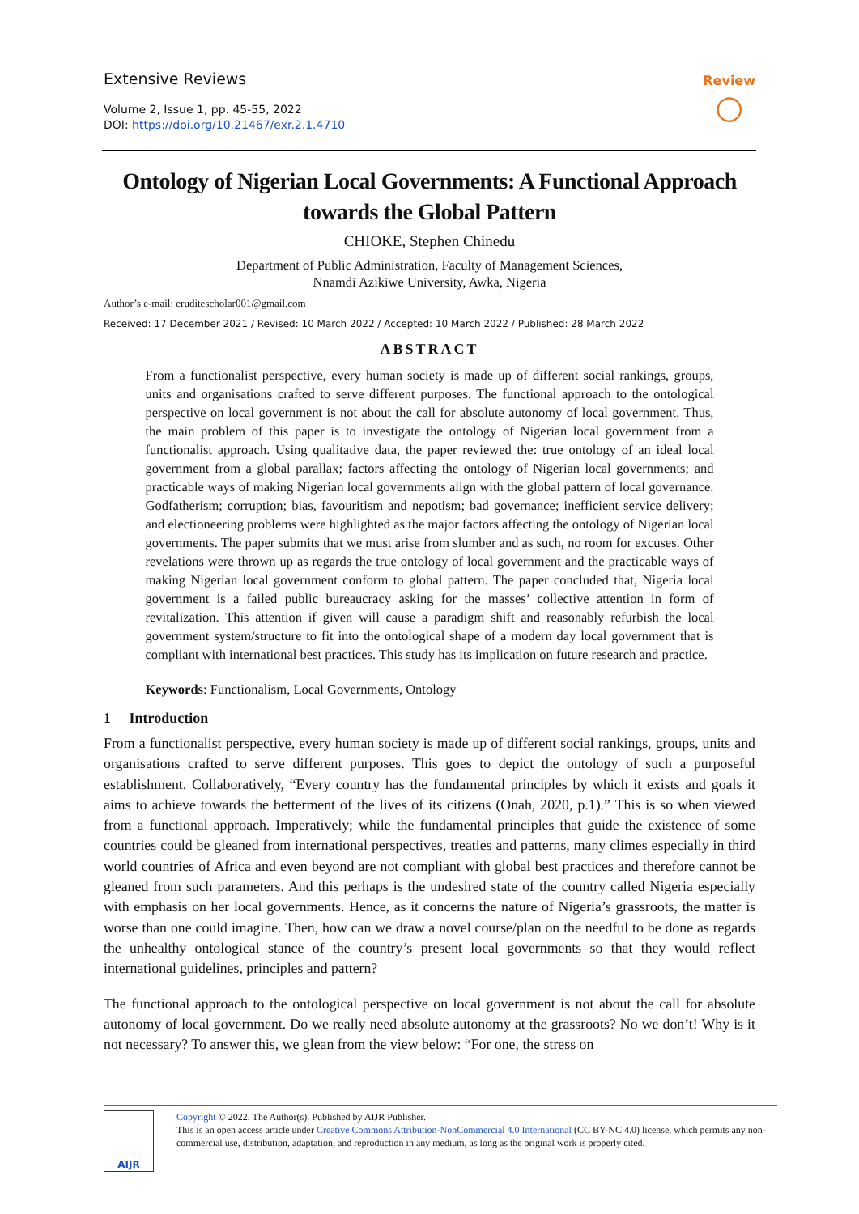Extensive Reviews
Volume 2, Issue 1, pp. 45-55, 2022
DOI: https://doi.org/10.21467/exr.2.1.4710
Review
○
Ontology of Nigerian Local Governments: A Functional Approach towards the Global Pattern
CHIOKE, Stephen Chinedu
Department of Public Administration, Faculty of Management Sciences,
Nnamdi Azikiwe University, Awka, Nigeria
Author’s e-mail: eruditescholar001@gmail.com
Received: 17 December 2021 / Revised: 10 March 2022 / Accepted: 10 March 2022 / Published: 28 March 2022
ABSTRACT
From a functionalist perspective, every human society is made up of different social rankings, groups, units and organisations crafted to serve different purposes. The functional approach to the ontological perspective on local government is not about the call for absolute autonomy of local government. Thus, the main problem of this paper is to investigate the ontology of Nigerian local government from a functionalist approach. Using qualitative data, the paper reviewed the: true ontology of an ideal local government from a global parallax; factors affecting the ontology of Nigerian local governments; and practicable ways of making Nigerian local governments align with the global pattern of local governance. Godfatherism; corruption; bias, favouritism and nepotism; bad governance; inefficient service delivery; and electioneering problems were highlighted as the major factors affecting the ontology of Nigerian local governments. The paper submits that we must arise from slumber and as such, no room for excuses. Other revelations were thrown up as regards the true ontology of local government and the practicable ways of making Nigerian local government conform to global pattern. The paper concluded that, Nigeria local government is a failed public bureaucracy asking for the masses’ collective attention in form of revitalization. This attention if given will cause a paradigm shift and reasonably refurbish the local government system/structure to fit into the ontological shape of a modern day local government that is compliant with international best practices. This study has its implication on future research and practice.
Keywords: Functionalism, Local Governments, Ontology
1 Introduction
From a functionalist perspective, every human society is made up of different social rankings, groups, units and organisations crafted to serve different purposes. This goes to depict the ontology of such a purposeful establishment. Collaboratively, “Every country has the fundamental principles by which it exists and goals it aims to achieve towards the betterment of the lives of its citizens (Onah, 2020, p.1).” This is so when viewed from a functional approach. Imperatively; while the fundamental principles that guide the existence of some countries could be gleaned from international perspectives, treaties and patterns, many climes especially in third world countries of Africa and even beyond are not compliant with global best practices and therefore cannot be gleaned from such parameters. And this perhaps is the undesired state of the country called Nigeria especially with emphasis on her local governments. Hence, as it concerns the nature of Nigeria’s grassroots, the matter is worse than one could imagine. Then, how can we draw a novel course/plan on the needful to be done as regards the unhealthy ontological stance of the country’s present local governments so that they would reflect international guidelines, principles and pattern?
The functional approach to the ontological perspective on local government is not about the call for absolute autonomy of local government. Do we really need absolute autonomy at the grassroots? No we don’t! Why is it not necessary? To answer this, we glean from the view below: “For one, the stress on
AIJR
Copyright © 2022. The Author(s). Published by AIJR Publisher.
This is an open access article under Creative Commons Attribution-NonCommercial 4.0 International (CC BY-NC 4.0) license, which permits any non-commercial use, distribution, adaptation, and reproduction in any medium, as long as the original work is properly cited.